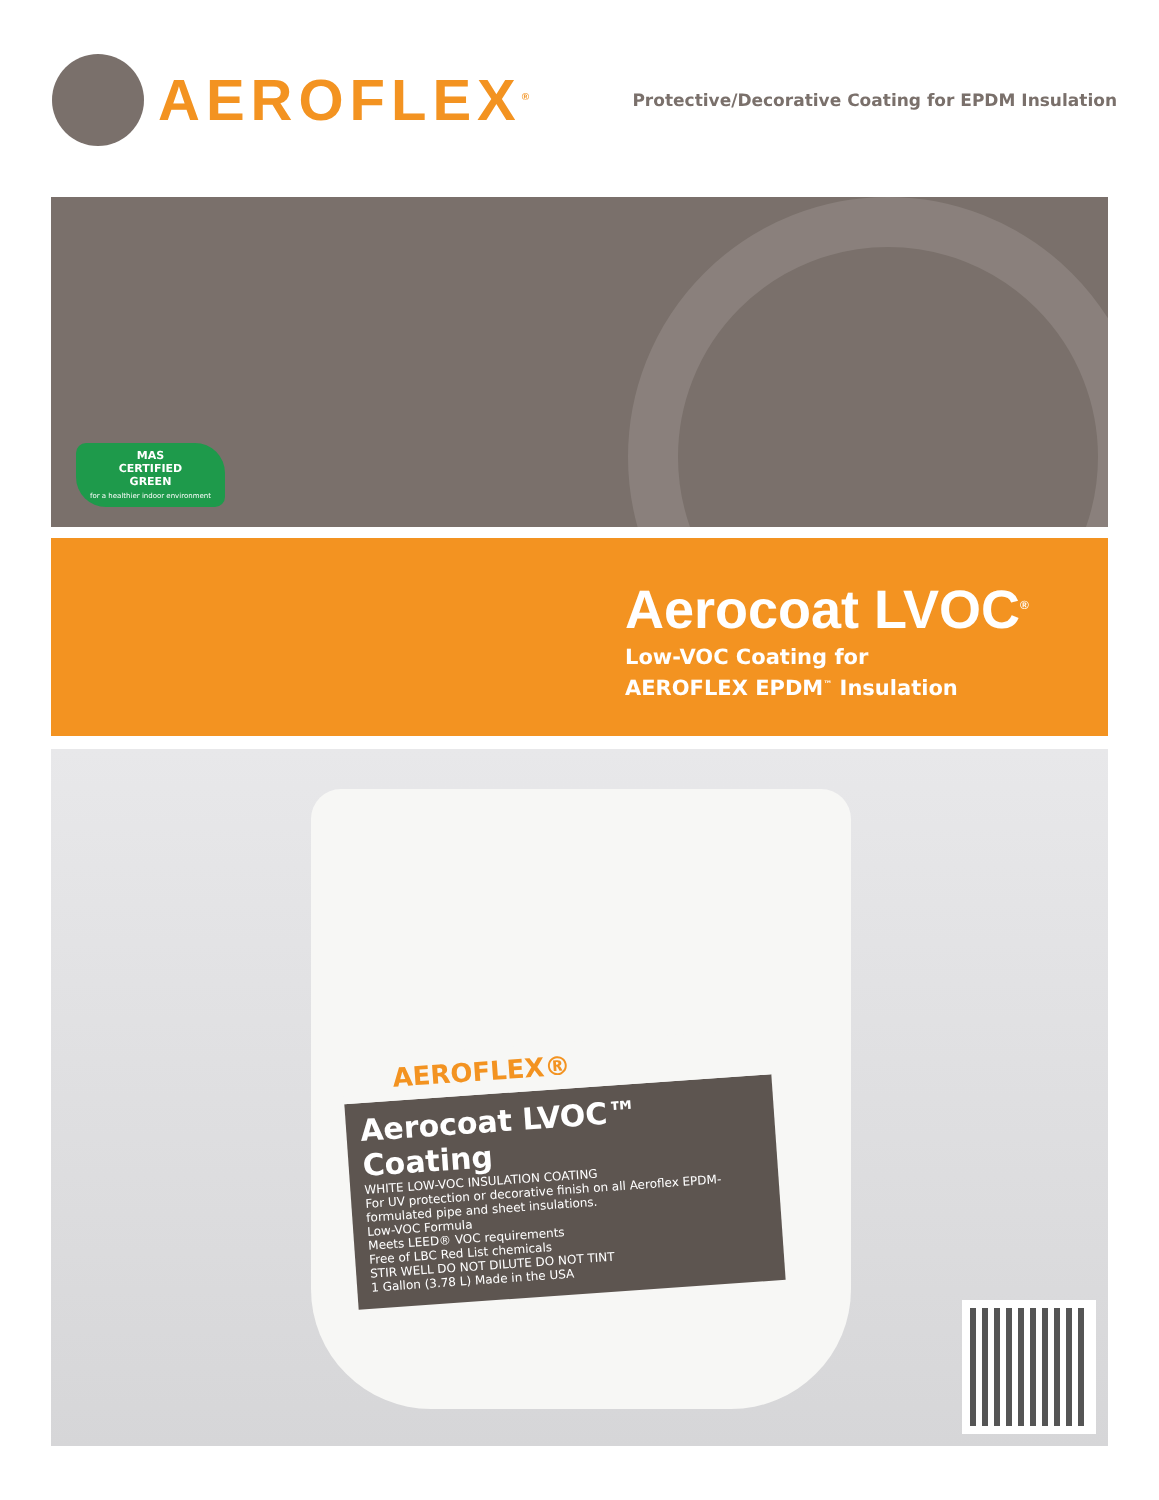AEROFLEX<sup>®</sup>
Protective/Decorative Coating for EPDM Insulation
MAS
CERTIFIED
GREEN
for a healthier indoor environment
Aerocoat LVOC<sup>®</sup>
Low-VOC Coating for
AEROFLEX EPDM<sup>™</sup> Insulation
AEROFLEX®
Aerocoat LVOC™ Coating
WHITE LOW-VOC INSULATION COATING
For UV protection or decorative finish on all Aeroflex EPDM-formulated pipe and sheet insulations.
Low-VOC Formula
Meets LEED® VOC requirements
Free of LBC Red List chemicals
STIR WELL DO NOT DILUTE DO NOT TINT
1 Gallon (3.78 L) Made in the USA